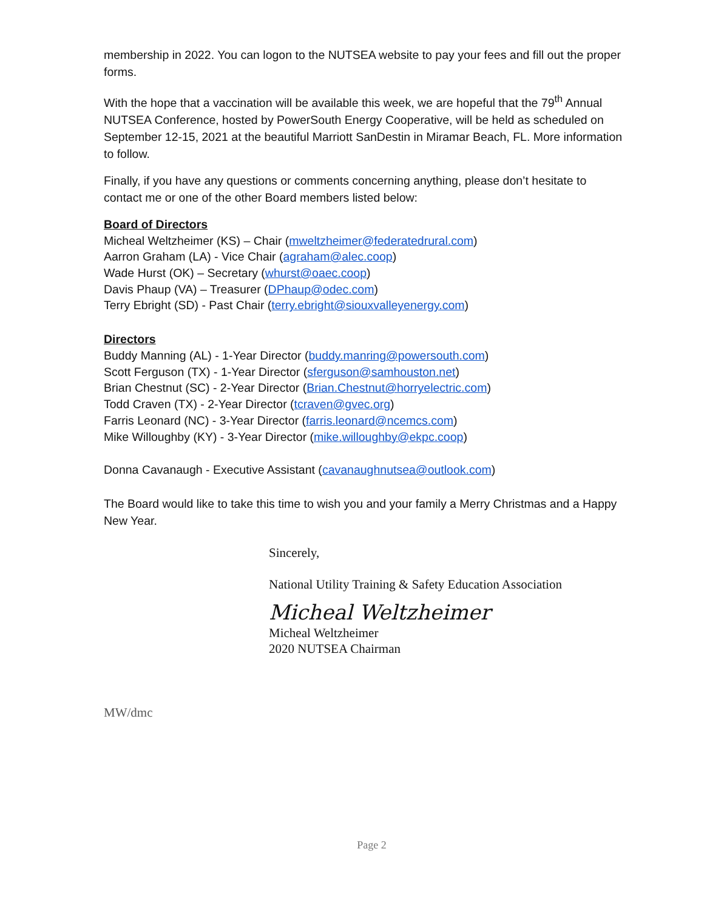membership in 2022. You can logon to the NUTSEA website to pay your fees and fill out the proper forms.
With the hope that a vaccination will be available this week, we are hopeful that the 79<sup>th</sup> Annual NUTSEA Conference, hosted by PowerSouth Energy Cooperative, will be held as scheduled on September 12-15, 2021 at the beautiful Marriott SanDestin in Miramar Beach, FL. More information to follow.
Finally, if you have any questions or comments concerning anything, please don’t hesitate to contact me or one of the other Board members listed below:
Board of Directors
Micheal Weltzheimer (KS) – Chair (mweltzheimer@federatedrural.com)
Aarron Graham (LA) - Vice Chair (agraham@alec.coop)
Wade Hurst (OK) – Secretary (whurst@oaec.coop)
Davis Phaup (VA) – Treasurer (DPhaup@odec.com)
Terry Ebright (SD) - Past Chair (terry.ebright@siouxvalleyenergy.com)
Directors
Buddy Manning (AL) - 1-Year Director (buddy.manring@powersouth.com)
Scott Ferguson (TX) - 1-Year Director (sferguson@samhouston.net)
Brian Chestnut (SC) - 2-Year Director (Brian.Chestnut@horryelectric.com)
Todd Craven (TX) - 2-Year Director (tcraven@gvec.org)
Farris Leonard (NC) - 3-Year Director (farris.leonard@ncemcs.com)
Mike Willoughby (KY) - 3-Year Director (mike.willoughby@ekpc.coop)
Donna Cavanaugh - Executive Assistant (cavanaughnutsea@outlook.com)
The Board would like to take this time to wish you and your family a Merry Christmas and a Happy New Year.
Sincerely,
National Utility Training & Safety Education Association
Micheal Weltzheimer
Micheal Weltzheimer
2020 NUTSEA Chairman
MW/dmc
Page 2